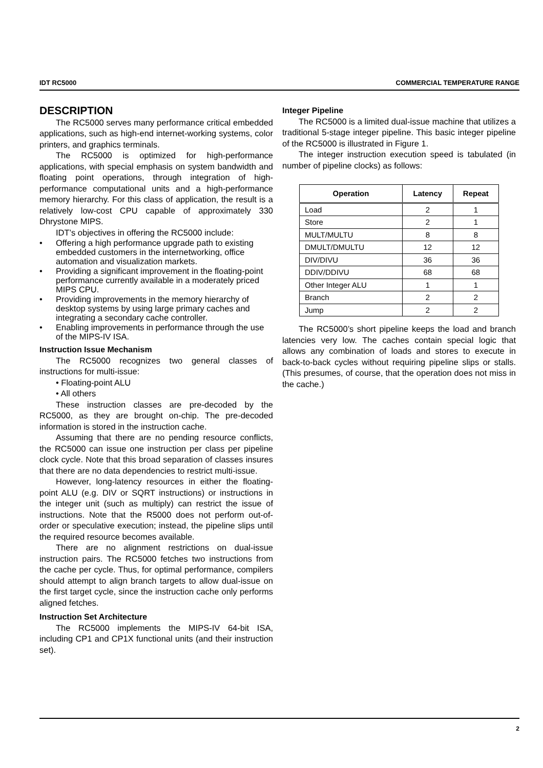IDT RC5000 COMMERCIAL TEMPERATURE RANGE
DESCRIPTION
The RC5000 serves many performance critical embedded applications, such as high-end internet-working systems, color printers, and graphics terminals.
The RC5000 is optimized for high-performance applications, with special emphasis on system bandwidth and floating point operations, through integration of high-performance computational units and a high-performance memory hierarchy. For this class of application, the result is a relatively low-cost CPU capable of approximately 330 Dhrystone MIPS.
IDT’s objectives in offering the RC5000 include:
• Offering a high performance upgrade path to existing embedded customers in the internetworking, office automation and visualization markets.
• Providing a significant improvement in the floating-point performance currently available in a moderately priced MIPS CPU.
• Providing improvements in the memory hierarchy of desktop systems by using large primary caches and integrating a secondary cache controller.
• Enabling improvements in performance through the use of the MIPS-IV ISA.
Instruction Issue Mechanism
The RC5000 recognizes two general classes of instructions for multi-issue:
• Floating-point ALU
• All others
These instruction classes are pre-decoded by the RC5000, as they are brought on-chip. The pre-decoded information is stored in the instruction cache.
Assuming that there are no pending resource conflicts, the RC5000 can issue one instruction per class per pipeline clock cycle. Note that this broad separation of classes insures that there are no data dependencies to restrict multi-issue.
However, long-latency resources in either the floating-point ALU (e.g. DIV or SQRT instructions) or instructions in the integer unit (such as multiply) can restrict the issue of instructions. Note that the R5000 does not perform out-of-order or speculative execution; instead, the pipeline slips until the required resource becomes available.
There are no alignment restrictions on dual-issue instruction pairs. The RC5000 fetches two instructions from the cache per cycle. Thus, for optimal performance, compilers should attempt to align branch targets to allow dual-issue on the first target cycle, since the instruction cache only performs aligned fetches.
Instruction Set Architecture
The RC5000 implements the MIPS-IV 64-bit ISA, including CP1 and CP1X functional units (and their instruction set).
Integer Pipeline
The RC5000 is a limited dual-issue machine that utilizes a traditional 5-stage integer pipeline. This basic integer pipeline of the RC5000 is illustrated in Figure 1.
The integer instruction execution speed is tabulated (in number of pipeline clocks) as follows:
| Operation | Latency | Repeat |
| --- | --- | --- |
| Load | 2 | 1 |
| Store | 2 | 1 |
| MULT/MULTU | 8 | 8 |
| DMULT/DMULTU | 12 | 12 |
| DIV/DIVU | 36 | 36 |
| DDIV/DDIVU | 68 | 68 |
| Other Integer ALU | 1 | 1 |
| Branch | 2 | 2 |
| Jump | 2 | 2 |
The RC5000’s short pipeline keeps the load and branch latencies very low. The caches contain special logic that allows any combination of loads and stores to execute in back-to-back cycles without requiring pipeline slips or stalls. (This presumes, of course, that the operation does not miss in the cache.)
2